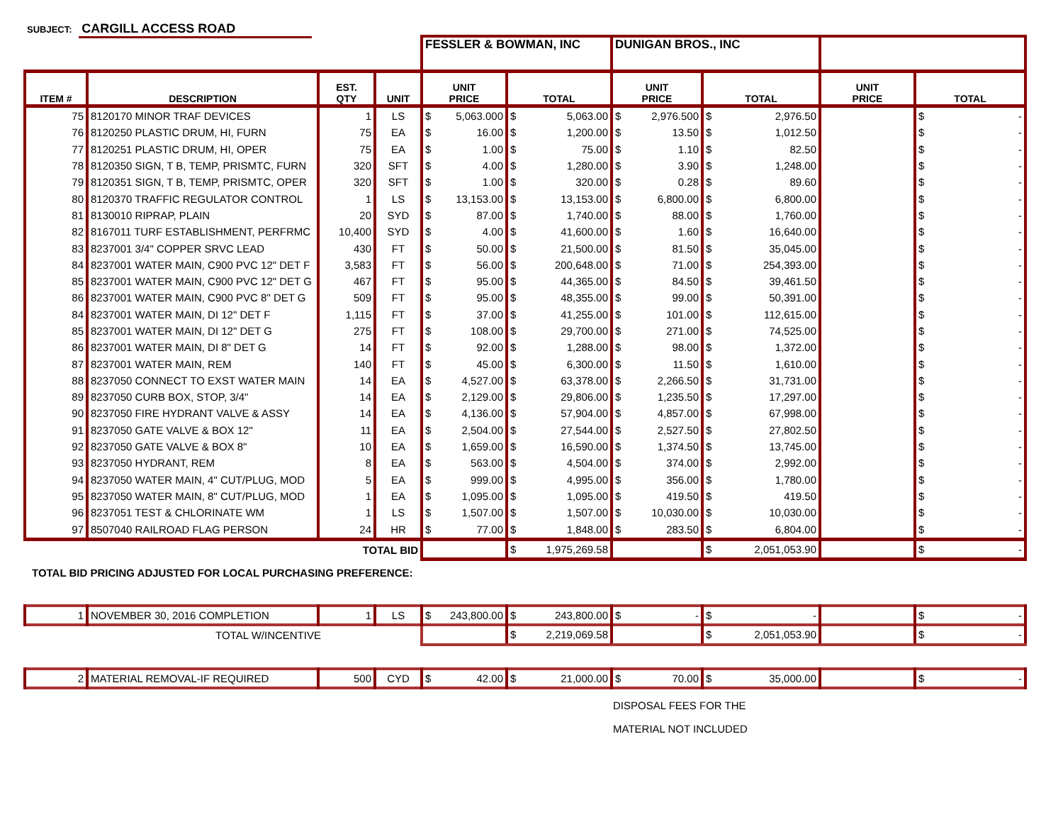SUBJECT: CARGILL ACCESS ROAD
| | | | | FESSLER & BOWMAN, INC | | DUNIGAN BROS., INC | | | |
| --- | --- | --- | --- | --- | --- | --- | --- | --- | --- |
| ITEM # | DESCRIPTION | EST. QTY | UNIT | UNIT PRICE | TOTAL | UNIT PRICE | TOTAL | UNIT PRICE | TOTAL |
| 75 | 8120170 MINOR TRAF DEVICES | 1 | LS | $ 5,063.000 | $ 5,063.00 | $ 2,976.500 | $ 2,976.50 | | $ - |
| 76 | 8120250 PLASTIC DRUM, HI, FURN | 75 | EA | $ 16.00 | $ 1,200.00 | $ 13.50 | $ 1,012.50 | | $ - |
| 77 | 8120251 PLASTIC DRUM, HI, OPER | 75 | EA | $ 1.00 | $ 75.00 | $ 1.10 | $ 82.50 | | $ - |
| 78 | 8120350 SIGN, T B, TEMP, PRISMTC, FURN | 320 | SFT | $ 4.00 | $ 1,280.00 | $ 3.90 | $ 1,248.00 | | $ - |
| 79 | 8120351 SIGN, T B, TEMP, PRISMTC, OPER | 320 | SFT | $ 1.00 | $ 320.00 | $ 0.28 | $ 89.60 | | $ - |
| 80 | 8120370 TRAFFIC REGULATOR CONTROL | 1 | LS | $ 13,153.00 | $ 13,153.00 | $ 6,800.00 | $ 6,800.00 | | $ - |
| 81 | 8130010 RIPRAP, PLAIN | 20 | SYD | $ 87.00 | $ 1,740.00 | $ 88.00 | $ 1,760.00 | | $ - |
| 82 | 8167011 TURF ESTABLISHMENT, PERFRMC | 10,400 | SYD | $ 4.00 | $ 41,600.00 | $ 1.60 | $ 16,640.00 | | $ - |
| 83 | 8237001 3/4" COPPER SRVC LEAD | 430 | FT | $ 50.00 | $ 21,500.00 | $ 81.50 | $ 35,045.00 | | $ - |
| 84 | 8237001 WATER MAIN, C900 PVC 12" DET F | 3,583 | FT | $ 56.00 | $ 200,648.00 | $ 71.00 | $ 254,393.00 | | $ - |
| 85 | 8237001 WATER MAIN, C900 PVC 12" DET G | 467 | FT | $ 95.00 | $ 44,365.00 | $ 84.50 | $ 39,461.50 | | $ - |
| 86 | 8237001 WATER MAIN, C900 PVC 8" DET G | 509 | FT | $ 95.00 | $ 48,355.00 | $ 99.00 | $ 50,391.00 | | $ - |
| 84 | 8237001 WATER MAIN, DI 12" DET F | 1,115 | FT | $ 37.00 | $ 41,255.00 | $ 101.00 | $ 112,615.00 | | $ - |
| 85 | 8237001 WATER MAIN, DI 12" DET G | 275 | FT | $ 108.00 | $ 29,700.00 | $ 271.00 | $ 74,525.00 | | $ - |
| 86 | 8237001 WATER MAIN, DI 8" DET G | 14 | FT | $ 92.00 | $ 1,288.00 | $ 98.00 | $ 1,372.00 | | $ - |
| 87 | 8237001 WATER MAIN, REM | 140 | FT | $ 45.00 | $ 6,300.00 | $ 11.50 | $ 1,610.00 | | $ - |
| 88 | 8237050 CONNECT TO EXST WATER MAIN | 14 | EA | $ 4,527.00 | $ 63,378.00 | $ 2,266.50 | $ 31,731.00 | | $ - |
| 89 | 8237050 CURB BOX, STOP, 3/4" | 14 | EA | $ 2,129.00 | $ 29,806.00 | $ 1,235.50 | $ 17,297.00 | | $ - |
| 90 | 8237050 FIRE HYDRANT VALVE & ASSY | 14 | EA | $ 4,136.00 | $ 57,904.00 | $ 4,857.00 | $ 67,998.00 | | $ - |
| 91 | 8237050 GATE VALVE & BOX 12" | 11 | EA | $ 2,504.00 | $ 27,544.00 | $ 2,527.50 | $ 27,802.50 | | $ - |
| 92 | 8237050 GATE VALVE & BOX 8" | 10 | EA | $ 1,659.00 | $ 16,590.00 | $ 1,374.50 | $ 13,745.00 | | $ - |
| 93 | 8237050 HYDRANT, REM | 8 | EA | $ 563.00 | $ 4,504.00 | $ 374.00 | $ 2,992.00 | | $ - |
| 94 | 8237050 WATER MAIN, 4" CUT/PLUG, MOD | 5 | EA | $ 999.00 | $ 4,995.00 | $ 356.00 | $ 1,780.00 | | $ - |
| 95 | 8237050 WATER MAIN, 8" CUT/PLUG, MOD | 1 | EA | $ 1,095.00 | $ 1,095.00 | $ 419.50 | $ 419.50 | | $ - |
| 96 | 8237051 TEST & CHLORINATE WM | 1 | LS | $ 1,507.00 | $ 1,507.00 | $ 10,030.00 | $ 10,030.00 | | $ - |
| 97 | 8507040 RAILROAD FLAG PERSON | 24 | HR | $ 77.00 | $ 1,848.00 | $ 283.50 | $ 6,804.00 | | $ - |
| TOTAL BID | | | | | $ 1,975,269.58 | | $ 2,051,053.90 | | $ - |
TOTAL BID PRICING ADJUSTED FOR LOCAL PURCHASING PREFERENCE:
| 1 | NOVEMBER 30, 2016 COMPLETION | 1 | LS | $ 243,800.00 | $ 243,800.00 | $ - | $ - | | $ - |
| TOTAL W/INCENTIVE | | | | | $ 2,219,069.58 | | $ 2,051,053.90 | | $ - |
| 2 | MATERIAL REMOVAL-IF REQUIRED | 500 | CYD | $ 42.00 | $ 21,000.00 | $ 70.00 | $ 35,000.00 | | $ - |
DISPOSAL FEES FOR THE
MATERIAL NOT INCLUDED